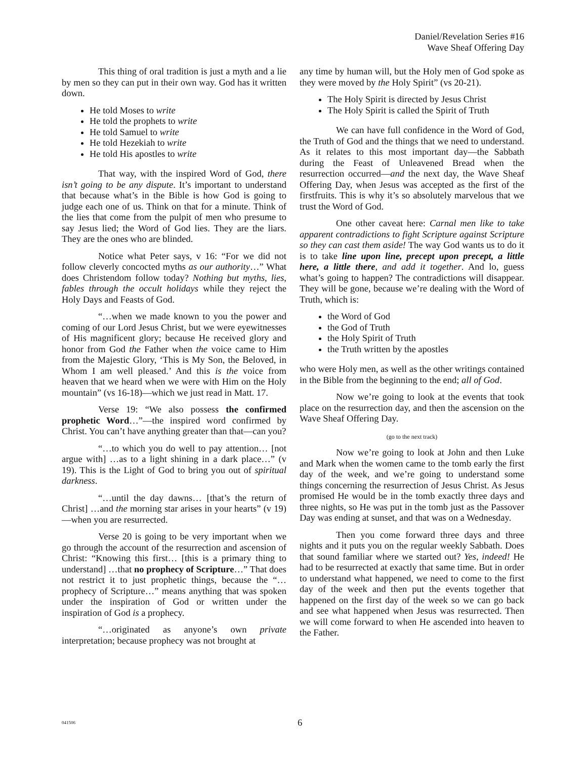Daniel/Revelation Series #16
Wave Sheaf Offering Day
This thing of oral tradition is just a myth and a lie by men so they can put in their own way. God has it written down.
He told Moses to write
He told the prophets to write
He told Samuel to write
He told Hezekiah to write
He told His apostles to write
That way, with the inspired Word of God, there isn’t going to be any dispute. It’s important to understand that because what’s in the Bible is how God is going to judge each one of us. Think on that for a minute. Think of the lies that come from the pulpit of men who presume to say Jesus lied; the Word of God lies. They are the liars. They are the ones who are blinded.
Notice what Peter says, v 16: “For we did not follow cleverly concocted myths as our authority…” What does Christendom follow today? Nothing but myths, lies, fables through the occult holidays while they reject the Holy Days and Feasts of God.
“…when we made known to you the power and coming of our Lord Jesus Christ, but we were eyewitnesses of His magnificent glory; because He received glory and honor from God the Father when the voice came to Him from the Majestic Glory, ‘This is My Son, the Beloved, in Whom I am well pleased.’ And this is the voice from heaven that we heard when we were with Him on the Holy mountain” (vs 16-18)—which we just read in Matt. 17.
Verse 19: “We also possess the confirmed prophetic Word…”—the inspired word confirmed by Christ. You can’t have anything greater than that—can you?
“…to which you do well to pay attention… [not argue with] …as to a light shining in a dark place…” (v 19). This is the Light of God to bring you out of spiritual darkness.
“…until the day dawns… [that’s the return of Christ] …and the morning star arises in your hearts” (v 19)—when you are resurrected.
Verse 20 is going to be very important when we go through the account of the resurrection and ascension of Christ: “Knowing this first… [this is a primary thing to understand] …that no prophecy of Scripture…” That does not restrict it to just prophetic things, because the “…prophecy of Scripture…” means anything that was spoken under the inspiration of God or written under the inspiration of God is a prophecy.
“…originated as anyone’s own private interpretation; because prophecy was not brought at
any time by human will, but the Holy men of God spoke as they were moved by the Holy Spirit” (vs 20-21).
The Holy Spirit is directed by Jesus Christ
The Holy Spirit is called the Spirit of Truth
We can have full confidence in the Word of God, the Truth of God and the things that we need to understand. As it relates to this most important day—the Sabbath during the Feast of Unleavened Bread when the resurrection occurred—and the next day, the Wave Sheaf Offering Day, when Jesus was accepted as the first of the firstfruits. This is why it’s so absolutely marvelous that we trust the Word of God.
One other caveat here: Carnal men like to take apparent contradictions to fight Scripture against Scripture so they can cast them aside! The way God wants us to do it is to take line upon line, precept upon precept, a little here, a little there, and add it together. And lo, guess what’s going to happen? The contradictions will disappear. They will be gone, because we’re dealing with the Word of Truth, which is:
the Word of God
the God of Truth
the Holy Spirit of Truth
the Truth written by the apostles
who were Holy men, as well as the other writings contained in the Bible from the beginning to the end; all of God.
Now we’re going to look at the events that took place on the resurrection day, and then the ascension on the Wave Sheaf Offering Day.
(go to the next track)
Now we’re going to look at John and then Luke and Mark when the women came to the tomb early the first day of the week, and we’re going to understand some things concerning the resurrection of Jesus Christ. As Jesus promised He would be in the tomb exactly three days and three nights, so He was put in the tomb just as the Passover Day was ending at sunset, and that was on a Wednesday.
Then you come forward three days and three nights and it puts you on the regular weekly Sabbath. Does that sound familiar where we started out? Yes, indeed! He had to be resurrected at exactly that same time. But in order to understand what happened, we need to come to the first day of the week and then put the events together that happened on the first day of the week so we can go back and see what happened when Jesus was resurrected. Then we will come forward to when He ascended into heaven to the Father.
041506 6